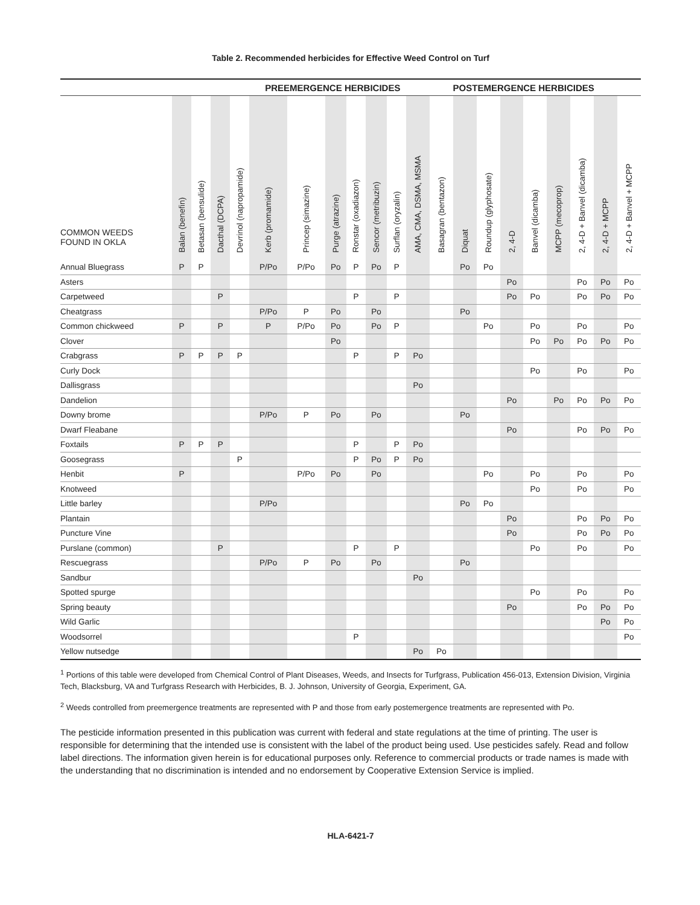Table 2. Recommended herbicides for Effective Weed Control on Turf
| | PREEMERGENCE HERBICIDES | | | | | | | | | | POSTEMERGENCE HERBICIDES | | | | | | | | | |
| --- | --- | --- | --- | --- | --- | --- | --- | --- | --- | --- | --- | --- | --- | --- | --- | --- | --- | --- | --- | --- |
| COMMON WEEDS FOUND IN OKLA | Balan (benefin) | Betasan (bensulide) | Dacthal (DCPA) | Devrinol (napropamide) | Kerb (promamide) | Princep (simazine) | Purge (atrazine) | Ronstar (oxadiazon) | Sencor (metribuzin) | Surflan (oryzalin) | AMA, CMA, DSMA, MSMA | Basagran (bentazon) | Diquat | Roundup (glyphosate) | 2, 4-D | Banvel (dicamba) | MCPP (mecoprop) | 2, 4-D + Banvel (dicamba) | 2, 4-D + MCPP | 2, 4-D + Banvel + MCPP |
| Annual Bluegrass | P | P | | | P/Po | P/Po | Po | P | Po | P | | | Po | Po | | | | | | |
| Asters | | | | | | | | | | | | | | | Po | | | Po | Po | Po |
| Carpetweed | | | P | | | | | P | | P | | | | | Po | Po | | Po | Po | Po |
| Cheatgrass | | | | | P/Po | P | Po | | Po | | | | Po | | | | | | | |
| Common chickweed | P | | P | | P | P/Po | Po | | Po | P | | | | Po | | Po | | Po | | Po |
| Clover | | | | | | | Po | | | | | | | | | Po | Po | Po | Po | Po |
| Crabgrass | P | P | P | P | | | | P | | P | Po | | | | | | | | | |
| Curly Dock | | | | | | | | | | | | | | | | Po | | Po | | Po |
| Dallisgrass | | | | | | | | | | | Po | | | | | | | | | |
| Dandelion | | | | | | | | | | | | | | | Po | | Po | Po | Po | Po |
| Downy brome | | | | | P/Po | P | Po | | Po | | | | Po | | | | | | | |
| Dwarf Fleabane | | | | | | | | | | | | | | | Po | | | Po | Po | Po |
| Foxtails | P | P | P | | | | | P | | P | Po | | | | | | | | | |
| Goosegrass | | | | P | | | | P | Po | P | Po | | | | | | | | | |
| Henbit | P | | | | | P/Po | Po | | Po | | | | | Po | | Po | | Po | | Po |
| Knotweed | | | | | | | | | | | | | | | | Po | | Po | | Po |
| Little barley | | | | | P/Po | | | | | | | | Po | Po | | | | | | |
| Plantain | | | | | | | | | | | | | | | Po | | | Po | Po | Po |
| Puncture Vine | | | | | | | | | | | | | | | Po | | | Po | Po | Po |
| Purslane (common) | | | P | | | | | P | | P | | | | | | Po | | Po | | Po |
| Rescuegrass | | | | | P/Po | P | Po | | Po | | | | Po | | | | | | | |
| Sandbur | | | | | | | | | | | Po | | | | | | | | | |
| Spotted spurge | | | | | | | | | | | | | | | | Po | | Po | | Po |
| Spring beauty | | | | | | | | | | | | | | | Po | | | Po | Po | Po |
| Wild Garlic | | | | | | | | | | | | | | | | | | | Po | Po |
| Woodsorrel | | | | | | | | P | | | | | | | | | | | | Po |
| Yellow nutsedge | | | | | | | | | | | Po | Po | | | | | | | | |
<sup>1</sup> Portions of this table were developed from Chemical Control of Plant Diseases, Weeds, and Insects for Turfgrass, Publication 456-013, Extension Division, Virginia Tech, Blacksburg, VA and Turfgrass Research with Herbicides, B. J. Johnson, University of Georgia, Experiment, GA.
<sup>2</sup> Weeds controlled from preemergence treatments are represented with P and those from early postemergence treatments are represented with Po.
The pesticide information presented in this publication was current with federal and state regulations at the time of printing. The user is responsible for determining that the intended use is consistent with the label of the product being used. Use pesticides safely. Read and follow label directions. The information given herein is for educational purposes only. Reference to commercial products or trade names is made with the understanding that no discrimination is intended and no endorsement by Cooperative Extension Service is implied.
HLA-6421-7